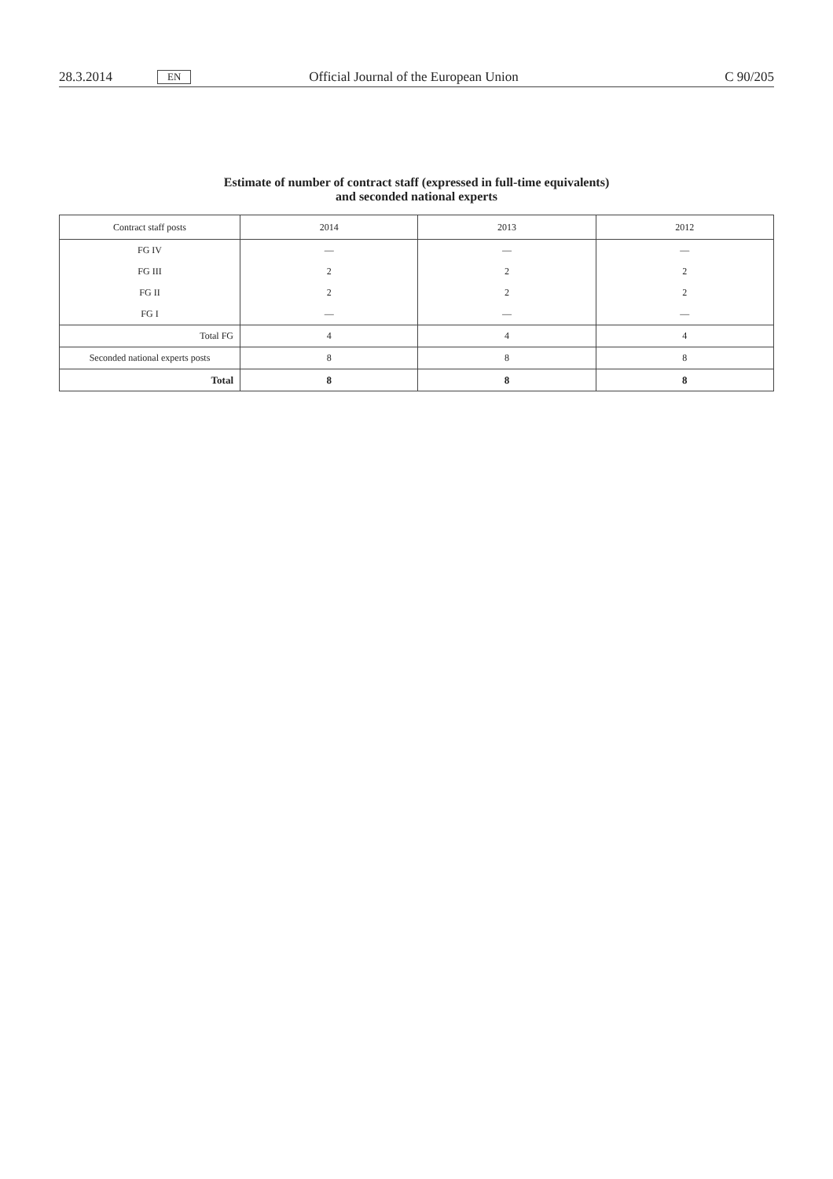28.3.2014 EN Official Journal of the European Union C 90/205
Estimate of number of contract staff (expressed in full-time equivalents)
and seconded national experts
| Contract staff posts | 2014 | 2013 | 2012 |
| --- | --- | --- | --- |
| FG IV | — | — | — |
| FG III | 2 | 2 | 2 |
| FG II | 2 | 2 | 2 |
| FG I | — | — | — |
| Total FG | 4 | 4 | 4 |
| Seconded national experts posts | 8 | 8 | 8 |
| Total | 8 | 8 | 8 |